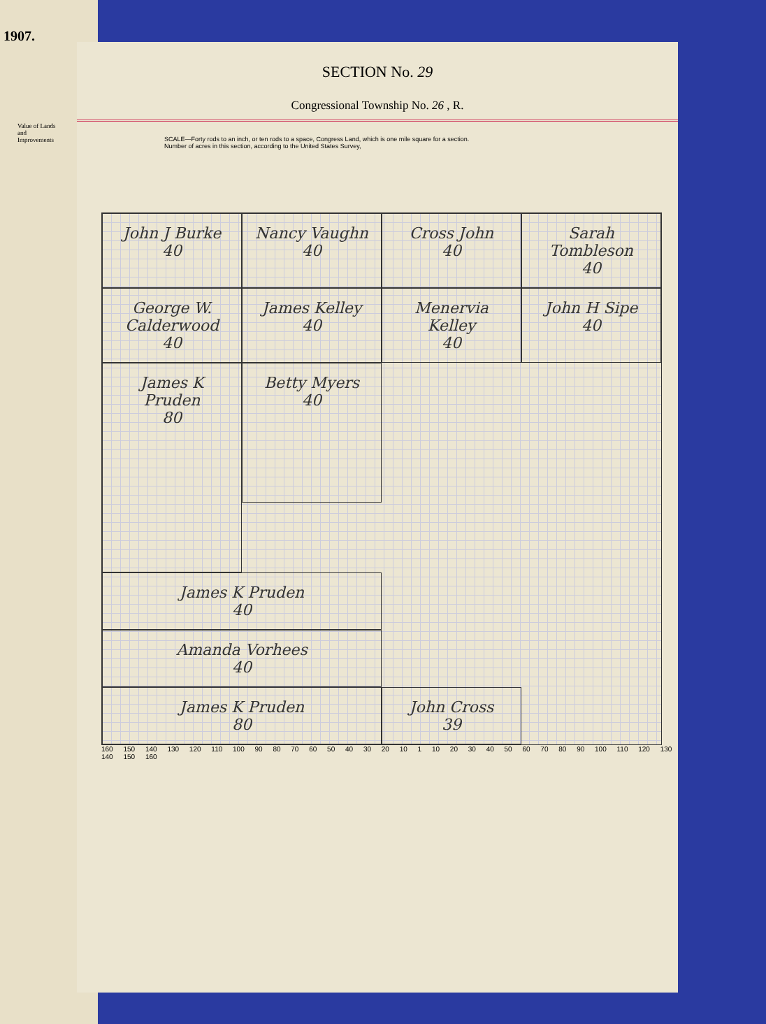1907.
Value of Lands and Improvements
SECTION No. 29
Congressional Township No. 26 , R.
SCALE—Forty rods to an inch, or ten rods to a space, Congress Land, which is one mile square for a section.
Number of acres in this section, according to the United States Survey,
John J Burke
40
Nancy Vaughn
40
Cross John
40
Sarah Tombleson
40
George W. Calderwood
40
James Kelley
40
Menervia Kelley
40
John H Sipe
40
James K Pruden
40
James K Pruden
80
Betty Myers
40
Amanda Vorhees
40
James K Pruden
80
John Cross
39
160 150 140 130 120 110 100 90 80 70 60 50 40 30 20 10 1 10 20 30 40 50 60 70 80 90 100 110 120 130 140 150 160